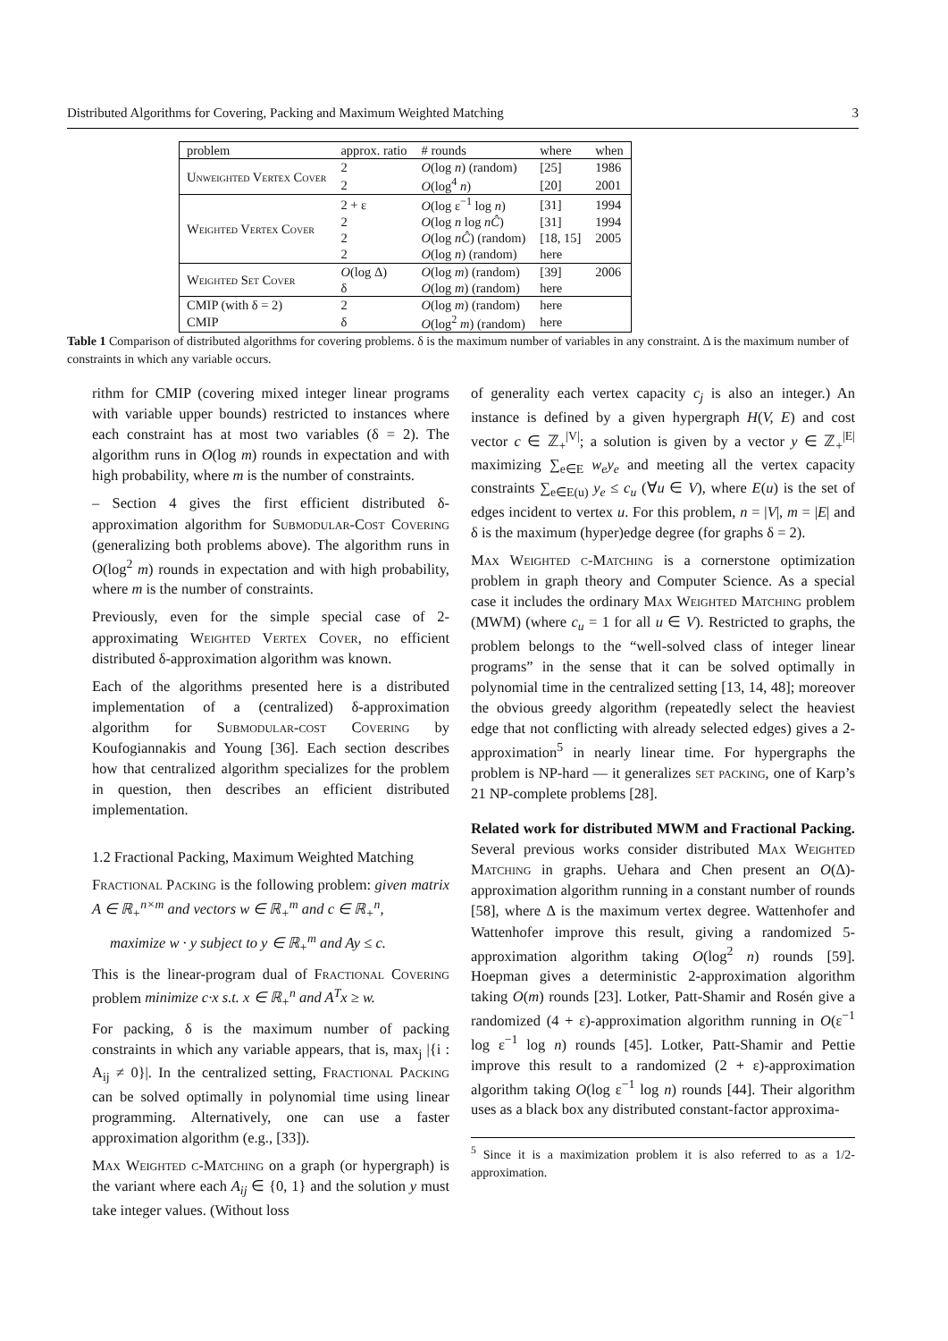Distributed Algorithms for Covering, Packing and Maximum Weighted Matching 3
| problem | approx. ratio | # rounds | where | when |
| --- | --- | --- | --- | --- |
| Unweighted Vertex Cover | 2 | O (log n ) (random) | [25] | 1986 |
| | 2 | O (log<sup>4</sup> n ) | [20] | 2001 |
| Weighted Vertex Cover | 2 + ε | O (log ε<sup>−1</sup> log n ) | [31] | 1994 |
| | 2 | O (log n log nĈ ) | [31] | 1994 |
| | 2 | O (log nĈ ) (random) | [18, 15] | 2005 |
| | 2 | O (log n ) (random) | here | |
| Weighted Set Cover | O (log Δ) | O (log m ) (random) | [39] | 2006 |
| | δ | O (log m ) (random) | here | |
| CMIP (with δ = 2) | 2 | O (log m ) (random) | here | |
| CMIP | δ | O (log<sup>2</sup> m ) (random) | here | |
Table 1 Comparison of distributed algorithms for covering problems. δ is the maximum number of variables in any constraint. Δ is the maximum number of constraints in which any variable occurs.
rithm for CMIP (covering mixed integer linear programs with variable upper bounds) restricted to instances where each constraint has at most two variables (δ = 2). The algorithm runs in O(log m) rounds in expectation and with high probability, where m is the number of constraints.
– Section 4 gives the first efficient distributed δ-approximation algorithm for Submodular-Cost Covering (generalizing both problems above). The algorithm runs in O(log<sup>2</sup> m) rounds in expectation and with high probability, where m is the number of constraints.
Previously, even for the simple special case of 2-approximating Weighted Vertex Cover, no efficient distributed δ-approximation algorithm was known.
Each of the algorithms presented here is a distributed implementation of a (centralized) δ-approximation algorithm for Submodular-cost Covering by Koufogiannakis and Young [36]. Each section describes how that centralized algorithm specializes for the problem in question, then describes an efficient distributed implementation.
1.2 Fractional Packing, Maximum Weighted Matching
Fractional Packing is the following problem: given matrix A ∈ ℝ<sub>+</sub><sup>n×m</sup> and vectors w ∈ ℝ<sub>+</sub><sup>m</sup> and c ∈ ℝ<sub>+</sub><sup>n</sup>,
maximize w · y subject to y ∈ ℝ<sub>+</sub><sup>m</sup> and Ay ≤ c.
This is the linear-program dual of Fractional Covering problem minimize c·x s.t. x ∈ ℝ<sub>+</sub><sup>n</sup> and A<sup>T</sup>x ≥ w.
For packing, δ is the maximum number of packing constraints in which any variable appears, that is, max<sub>j</sub> |{i : A<sub>ij</sub> ≠ 0}|. In the centralized setting, Fractional Packing can be solved optimally in polynomial time using linear programming. Alternatively, one can use a faster approximation algorithm (e.g., [33]).
Max Weighted c-Matching on a graph (or hypergraph) is the variant where each A<sub>ij</sub> ∈ {0, 1} and the solution y must take integer values. (Without loss
of generality each vertex capacity c<sub>j</sub> is also an integer.) An instance is defined by a given hypergraph H(V, E) and cost vector c ∈ ℤ<sub>+</sub><sup>|V|</sup>; a solution is given by a vector y ∈ ℤ<sub>+</sub><sup>|E|</sup> maximizing ∑<sub>e∈E</sub> w<sub>e</sub>y<sub>e</sub> and meeting all the vertex capacity constraints ∑<sub>e∈E(u)</sub> y<sub>e</sub> ≤ c<sub>u</sub> (∀u ∈ V), where E(u) is the set of edges incident to vertex u. For this problem, n = |V|, m = |E| and δ is the maximum (hyper)edge degree (for graphs δ = 2).
Max Weighted c-Matching is a cornerstone optimization problem in graph theory and Computer Science. As a special case it includes the ordinary Max Weighted Matching problem (MWM) (where c<sub>u</sub> = 1 for all u ∈ V). Restricted to graphs, the problem belongs to the “well-solved class of integer linear programs” in the sense that it can be solved optimally in polynomial time in the centralized setting [13, 14, 48]; moreover the obvious greedy algorithm (repeatedly select the heaviest edge that not conflicting with already selected edges) gives a 2-approximation<sup>5</sup> in nearly linear time. For hypergraphs the problem is NP-hard — it generalizes set packing, one of Karp’s 21 NP-complete problems [28].
Related work for distributed MWM and Fractional Packing. Several previous works consider distributed Max Weighted Matching in graphs. Uehara and Chen present an O(Δ)-approximation algorithm running in a constant number of rounds [58], where Δ is the maximum vertex degree. Wattenhofer and Wattenhofer improve this result, giving a randomized 5-approximation algorithm taking O(log<sup>2</sup> n) rounds [59]. Hoepman gives a deterministic 2-approximation algorithm taking O(m) rounds [23]. Lotker, Patt-Shamir and Rosén give a randomized (4 + ε)-approximation algorithm running in O(ε<sup>−1</sup> log ε<sup>−1</sup> log n) rounds [45]. Lotker, Patt-Shamir and Pettie improve this result to a randomized (2 + ε)-approximation algorithm taking O(log ε<sup>−1</sup> log n) rounds [44]. Their algorithm uses as a black box any distributed constant-factor approxima-
<sup>5</sup> Since it is a maximization problem it is also referred to as a 1/2-approximation.